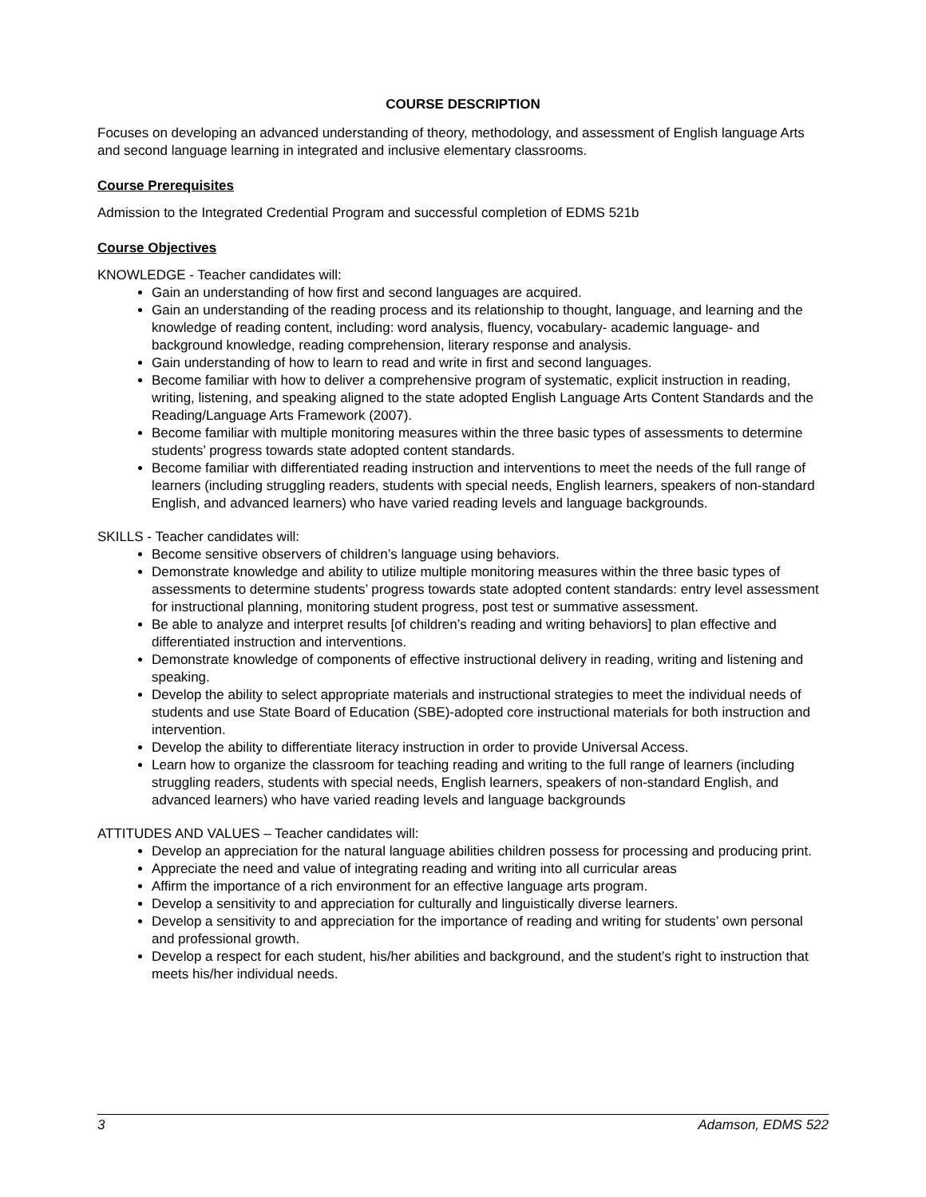COURSE DESCRIPTION
Focuses on developing an advanced understanding of theory, methodology, and assessment of English language Arts and second language learning in integrated and inclusive elementary classrooms.
Course Prerequisites
Admission to the Integrated Credential Program and successful completion of EDMS 521b
Course Objectives
KNOWLEDGE - Teacher candidates will:
Gain an understanding of how first and second languages are acquired.
Gain an understanding of the reading process and its relationship to thought, language, and learning and the knowledge of reading content, including: word analysis, fluency, vocabulary- academic language- and background knowledge, reading comprehension, literary response and analysis.
Gain understanding of how to learn to read and write in first and second languages.
Become familiar with how to deliver a comprehensive program of systematic, explicit instruction in reading, writing, listening, and speaking aligned to the state adopted English Language Arts Content Standards and the Reading/Language Arts Framework (2007).
Become familiar with multiple monitoring measures within the three basic types of assessments to determine students’ progress towards state adopted content standards.
Become familiar with differentiated reading instruction and interventions to meet the needs of the full range of learners (including struggling readers, students with special needs, English learners, speakers of non-standard English, and advanced learners) who have varied reading levels and language backgrounds.
SKILLS - Teacher candidates will:
Become sensitive observers of children’s language using behaviors.
Demonstrate knowledge and ability to utilize multiple monitoring measures within the three basic types of assessments to determine students’ progress towards state adopted content standards: entry level assessment for instructional planning, monitoring student progress, post test or summative assessment.
Be able to analyze and interpret results [of children’s reading and writing behaviors] to plan effective and differentiated instruction and interventions.
Demonstrate knowledge of components of effective instructional delivery in reading, writing and listening and speaking.
Develop the ability to select appropriate materials and instructional strategies to meet the individual needs of students and use State Board of Education (SBE)-adopted core instructional materials for both instruction and intervention.
Develop the ability to differentiate literacy instruction in order to provide Universal Access.
Learn how to organize the classroom for teaching reading and writing to the full range of learners (including struggling readers, students with special needs, English learners, speakers of non-standard English, and advanced learners) who have varied reading levels and language backgrounds
ATTITUDES AND VALUES – Teacher candidates will:
Develop an appreciation for the natural language abilities children possess for processing and producing print.
Appreciate the need and value of integrating reading and writing into all curricular areas
Affirm the importance of a rich environment for an effective language arts program.
Develop a sensitivity to and appreciation for culturally and linguistically diverse learners.
Develop a sensitivity to and appreciation for the importance of reading and writing for students’ own personal and professional growth.
Develop a respect for each student, his/her abilities and background, and the student’s right to instruction that meets his/her individual needs.
3 Adamson, EDMS 522